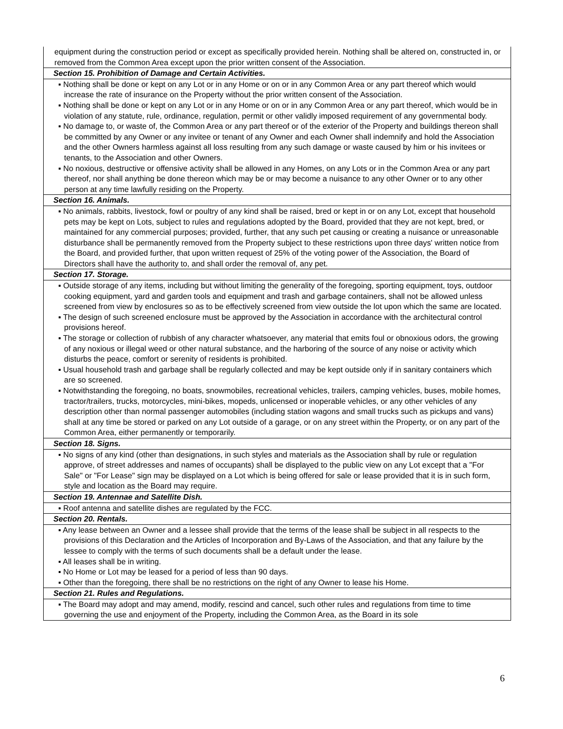| equipment during the construction period or except as specifically provided herein. Nothing shall be altered on, constructed in, or removed from the Common Area except upon the prior written consent of the Association. |
| Section 15. Prohibition of Damage and Certain Activities. |
| ▪ Nothing shall be done or kept on any Lot or in any Home or on or in any Common Area or any part thereof which would increase the rate of insurance on the Property without the prior written consent of the Association. ▪ Nothing shall be done or kept on any Lot or in any Home or on or in any Common Area or any part thereof, which would be in violation of any statute, rule, ordinance, regulation, permit or other validly imposed requirement of any governmental body. ▪ No damage to, or waste of, the Common Area or any part thereof or of the exterior of the Property and buildings thereon shall be committed by any Owner or any invitee or tenant of any Owner and each Owner shall indemnify and hold the Association and the other Owners harmless against all loss resulting from any such damage or waste caused by him or his invitees or tenants, to the Association and other Owners. ▪ No noxious, destructive or offensive activity shall be allowed in any Homes, on any Lots or in the Common Area or any part thereof, nor shall anything be done thereon which may be or may become a nuisance to any other Owner or to any other person at any time lawfully residing on the Property. |
| Section 16. Animals. |
| ▪ No animals, rabbits, livestock, fowl or poultry of any kind shall be raised, bred or kept in or on any Lot, except that household pets may be kept on Lots, subject to rules and regulations adopted by the Board, provided that they are not kept, bred, or maintained for any commercial purposes; provided, further, that any such pet causing or creating a nuisance or unreasonable disturbance shall be permanently removed from the Property subject to these restrictions upon three days' written notice from the Board, and provided further, that upon written request of 25% of the voting power of the Association, the Board of Directors shall have the authority to, and shall order the removal of, any pet. |
| Section 17. Storage. |
| ▪ Outside storage of any items, including but without limiting the generality of the foregoing, sporting equipment, toys, outdoor cooking equipment, yard and garden tools and equipment and trash and garbage containers, shall not be allowed unless screened from view by enclosures so as to be effectively screened from view outside the lot upon which the same are located. ▪ The design of such screened enclosure must be approved by the Association in accordance with the architectural control provisions hereof. ▪ The storage or collection of rubbish of any character whatsoever, any material that emits foul or obnoxious odors, the growing of any noxious or illegal weed or other natural substance, and the harboring of the source of any noise or activity which disturbs the peace, comfort or serenity of residents is prohibited. ▪ Usual household trash and garbage shall be regularly collected and may be kept outside only if in sanitary containers which are so screened. ▪ Notwithstanding the foregoing, no boats, snowmobiles, recreational vehicles, trailers, camping vehicles, buses, mobile homes, tractor/trailers, trucks, motorcycles, mini-bikes, mopeds, unlicensed or inoperable vehicles, or any other vehicles of any description other than normal passenger automobiles (including station wagons and small trucks such as pickups and vans) shall at any time be stored or parked on any Lot outside of a garage, or on any street within the Property, or on any part of the Common Area, either permanently or temporarily. |
| Section 18. Signs. |
| ▪ No signs of any kind (other than designations, in such styles and materials as the Association shall by rule or regulation approve, of street addresses and names of occupants) shall be displayed to the public view on any Lot except that a "For Sale" or "For Lease" sign may be displayed on a Lot which is being offered for sale or lease provided that it is in such form, style and location as the Board may require. |
| Section 19. Antennae and Satellite Dish. |
| ▪ Roof antenna and satellite dishes are regulated by the FCC. |
| Section 20. Rentals. |
| ▪ Any lease between an Owner and a lessee shall provide that the terms of the lease shall be subject in all respects to the provisions of this Declaration and the Articles of Incorporation and By-Laws of the Association, and that any failure by the lessee to comply with the terms of such documents shall be a default under the lease. ▪ All leases shall be in writing. ▪ No Home or Lot may be leased for a period of less than 90 days. ▪ Other than the foregoing, there shall be no restrictions on the right of any Owner to lease his Home. |
| Section 21. Rules and Regulations. |
| ▪ The Board may adopt and may amend, modify, rescind and cancel, such other rules and regulations from time to time governing the use and enjoyment of the Property, including the Common Area, as the Board in its sole |
6